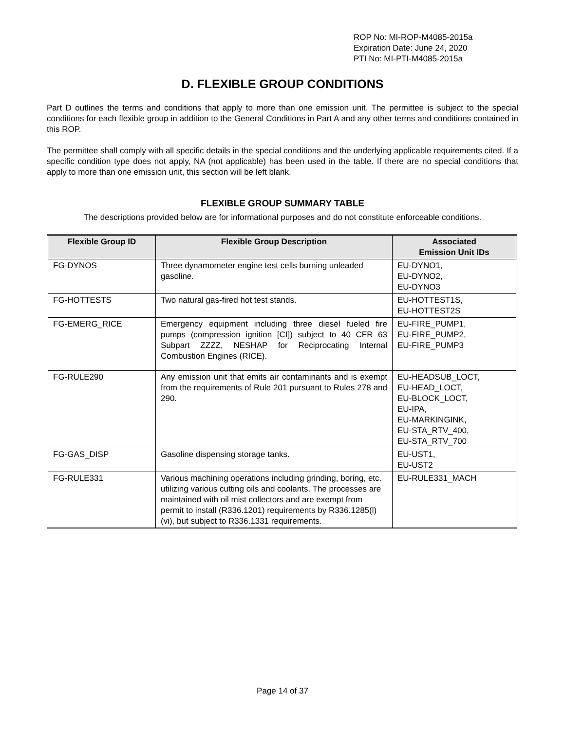ROP No: MI-ROP-M4085-2015a
Expiration Date: June 24, 2020
PTI No: MI-PTI-M4085-2015a
D. FLEXIBLE GROUP CONDITIONS
Part D outlines the terms and conditions that apply to more than one emission unit. The permittee is subject to the special conditions for each flexible group in addition to the General Conditions in Part A and any other terms and conditions contained in this ROP.
The permittee shall comply with all specific details in the special conditions and the underlying applicable requirements cited. If a specific condition type does not apply, NA (not applicable) has been used in the table. If there are no special conditions that apply to more than one emission unit, this section will be left blank.
FLEXIBLE GROUP SUMMARY TABLE
The descriptions provided below are for informational purposes and do not constitute enforceable conditions.
| Flexible Group ID | Flexible Group Description | Associated Emission Unit IDs |
| --- | --- | --- |
| FG-DYNOS | Three dynamometer engine test cells burning unleaded gasoline. | EU-DYNO1, EU-DYNO2, EU-DYNO3 |
| FG-HOTTESTS | Two natural gas-fired hot test stands. | EU-HOTTEST1S, EU-HOTTEST2S |
| FG-EMERG_RICE | Emergency equipment including three diesel fueled fire pumps (compression ignition [CI]) subject to 40 CFR 63 Subpart ZZZZ, NESHAP for Reciprocating Internal Combustion Engines (RICE). | EU-FIRE_PUMP1, EU-FIRE_PUMP2, EU-FIRE_PUMP3 |
| FG-RULE290 | Any emission unit that emits air contaminants and is exempt from the requirements of Rule 201 pursuant to Rules 278 and 290. | EU-HEADSUB_LOCT, EU-HEAD_LOCT, EU-BLOCK_LOCT, EU-IPA, EU-MARKINGINK, EU-STA_RTV_400, EU-STA_RTV_700 |
| FG-GAS_DISP | Gasoline dispensing storage tanks. | EU-UST1, EU-UST2 |
| FG-RULE331 | Various machining operations including grinding, boring, etc. utilizing various cutting oils and coolants. The processes are maintained with oil mist collectors and are exempt from permit to install (R336.1201) requirements by R336.1285(l)(vi), but subject to R336.1331 requirements. | EU-RULE331_MACH |
Page 14 of 37